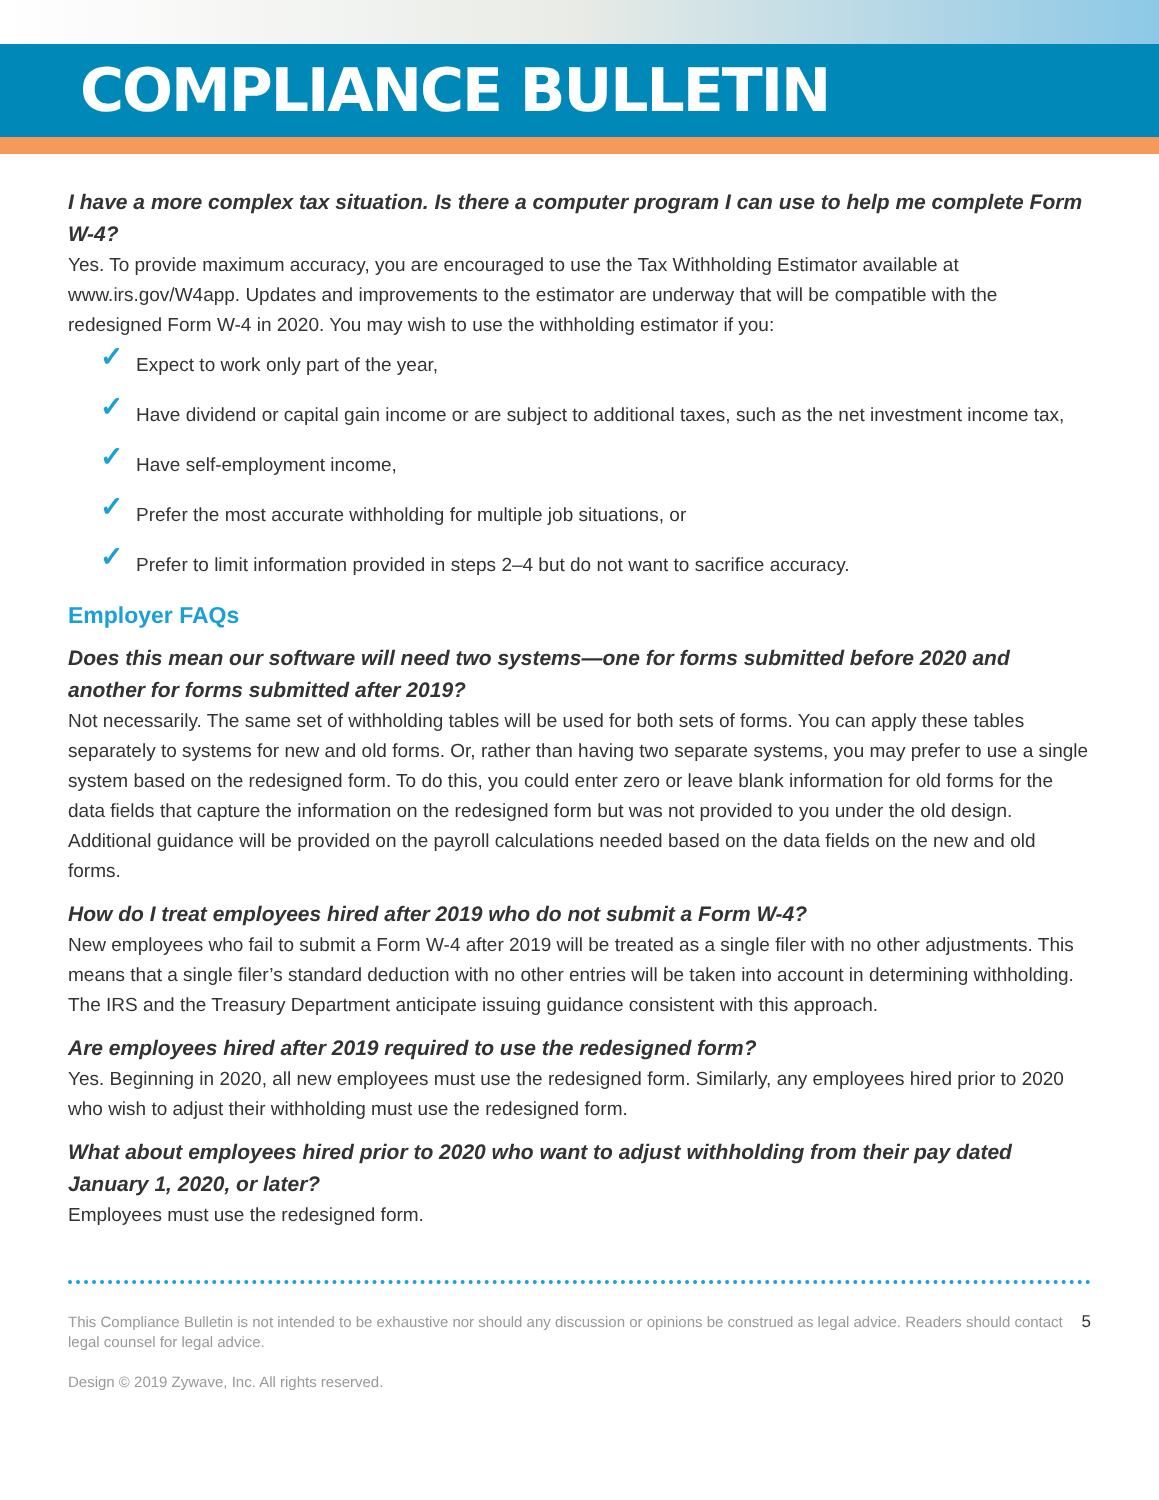COMPLIANCE BULLETIN
I have a more complex tax situation. Is there a computer program I can use to help me complete Form W-4?
Yes. To provide maximum accuracy, you are encouraged to use the Tax Withholding Estimator available at www.irs.gov/W4app. Updates and improvements to the estimator are underway that will be compatible with the redesigned Form W-4 in 2020. You may wish to use the withholding estimator if you:
✓ Expect to work only part of the year,
✓ Have dividend or capital gain income or are subject to additional taxes, such as the net investment income tax,
✓ Have self-employment income,
✓ Prefer the most accurate withholding for multiple job situations, or
✓ Prefer to limit information provided in steps 2–4 but do not want to sacrifice accuracy.
Employer FAQs
Does this mean our software will need two systems—one for forms submitted before 2020 and another for forms submitted after 2019?
Not necessarily. The same set of withholding tables will be used for both sets of forms. You can apply these tables separately to systems for new and old forms. Or, rather than having two separate systems, you may prefer to use a single system based on the redesigned form. To do this, you could enter zero or leave blank information for old forms for the data fields that capture the information on the redesigned form but was not provided to you under the old design. Additional guidance will be provided on the payroll calculations needed based on the data fields on the new and old forms.
How do I treat employees hired after 2019 who do not submit a Form W-4?
New employees who fail to submit a Form W-4 after 2019 will be treated as a single filer with no other adjustments. This means that a single filer’s standard deduction with no other entries will be taken into account in determining withholding. The IRS and the Treasury Department anticipate issuing guidance consistent with this approach.
Are employees hired after 2019 required to use the redesigned form?
Yes. Beginning in 2020, all new employees must use the redesigned form. Similarly, any employees hired prior to 2020 who wish to adjust their withholding must use the redesigned form.
What about employees hired prior to 2020 who want to adjust withholding from their pay dated January 1, 2020, or later?
Employees must use the redesigned form.
This Compliance Bulletin is not intended to be exhaustive nor should any discussion or opinions be construed as legal advice. Readers should contact legal counsel for legal advice.
Design © 2019 Zywave, Inc. All rights reserved.
5